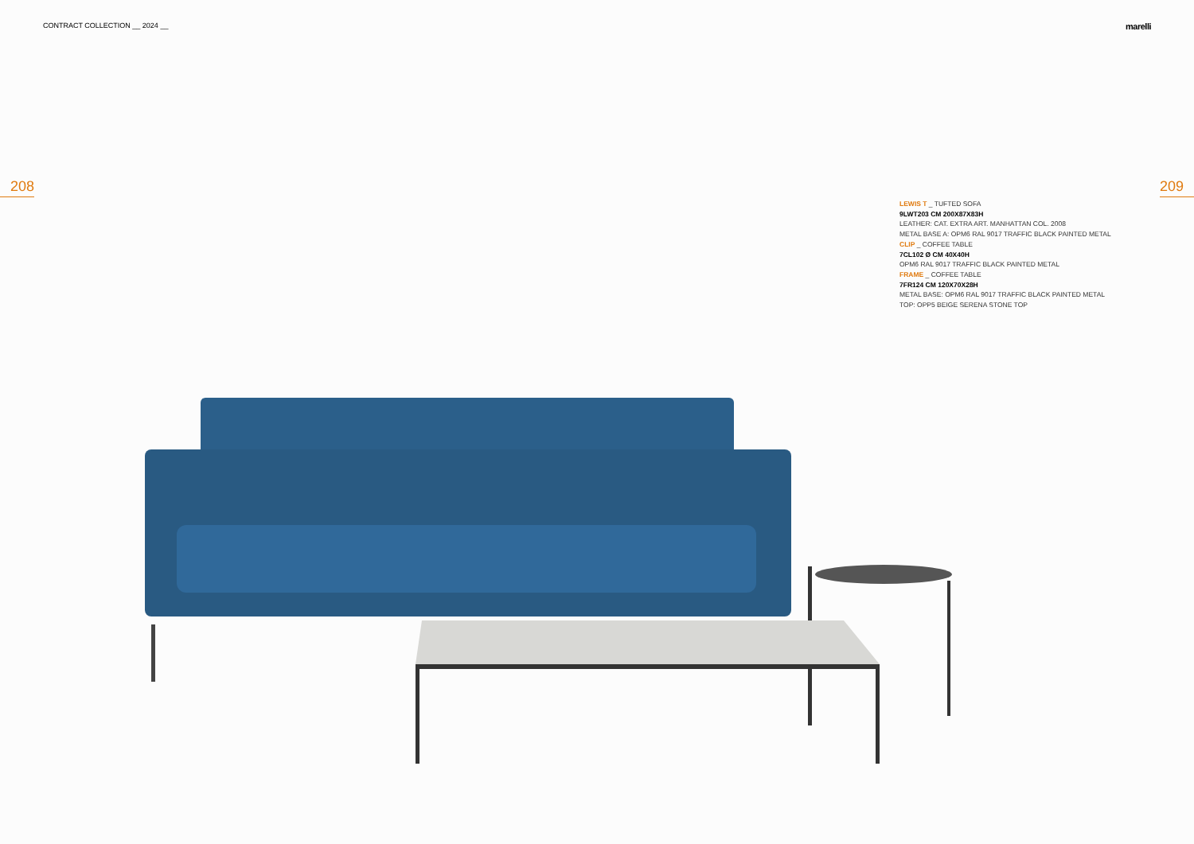CONTRACT COLLECTION __ 2024 __
marelli
208
209
LEWIS T _ TUFTED SOFA
9LWT203 CM 200X87X83H
LEATHER: CAT. EXTRA ART. MANHATTAN COL. 2008
METAL BASE A: OPM6 RAL 9017 TRAFFIC BLACK PAINTED METAL
CLIP _ COFFEE TABLE
7CL102 Ø CM 40X40H
OPM6 RAL 9017 TRAFFIC BLACK PAINTED METAL
FRAME _ COFFEE TABLE
7FR124 CM 120X70X28H
METAL BASE: OPM6 RAL 9017 TRAFFIC BLACK PAINTED METAL
TOP: OPP5 BEIGE SERENA STONE TOP